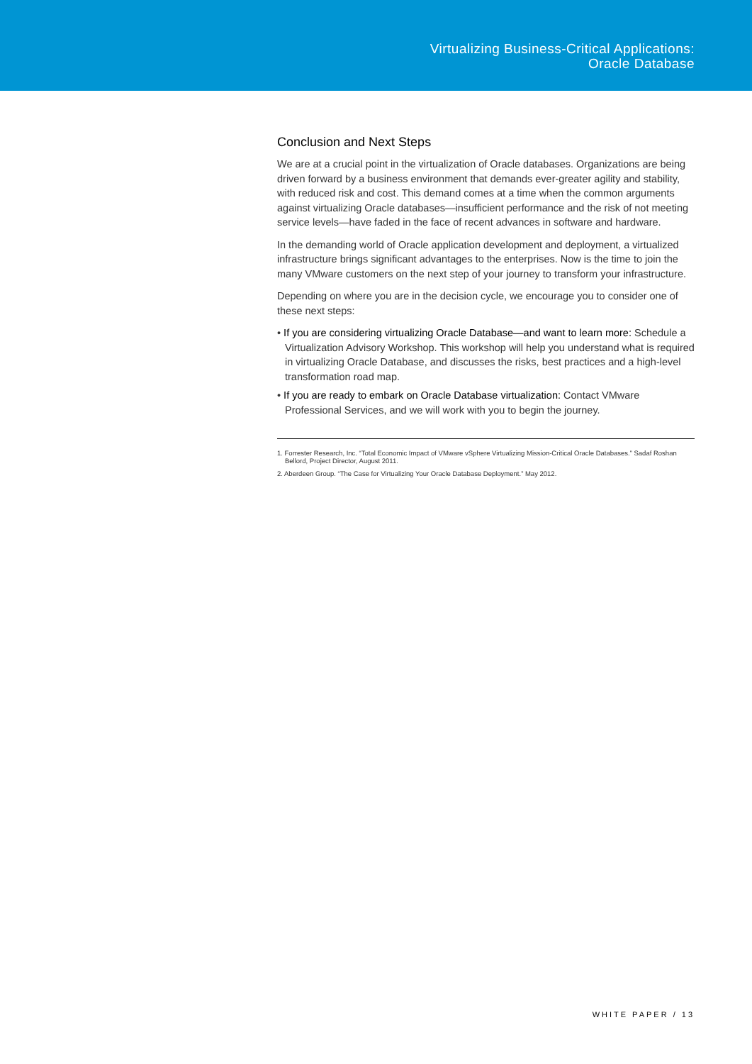Virtualizing Business-Critical Applications:
Oracle Database
Conclusion and Next Steps
We are at a crucial point in the virtualization of Oracle databases. Organizations are being driven forward by a business environment that demands ever-greater agility and stability, with reduced risk and cost. This demand comes at a time when the common arguments against virtualizing Oracle databases—insufficient performance and the risk of not meeting service levels—have faded in the face of recent advances in software and hardware.
In the demanding world of Oracle application development and deployment, a virtualized infrastructure brings significant advantages to the enterprises. Now is the time to join the many VMware customers on the next step of your journey to transform your infrastructure.
Depending on where you are in the decision cycle, we encourage you to consider one of these next steps:
• If you are considering virtualizing Oracle Database—and want to learn more: Schedule a Virtualization Advisory Workshop. This workshop will help you understand what is required in virtualizing Oracle Database, and discusses the risks, best practices and a high-level transformation road map.
• If you are ready to embark on Oracle Database virtualization: Contact VMware Professional Services, and we will work with you to begin the journey.
1. Forrester Research, Inc. “Total Economic Impact of VMware vSphere Virtualizing Mission-Critical Oracle Databases.” Sadaf Roshan Bellord, Project Director, August 2011.
2. Aberdeen Group. “The Case for Virtualizing Your Oracle Database Deployment.” May 2012.
WHITE PAPER / 13